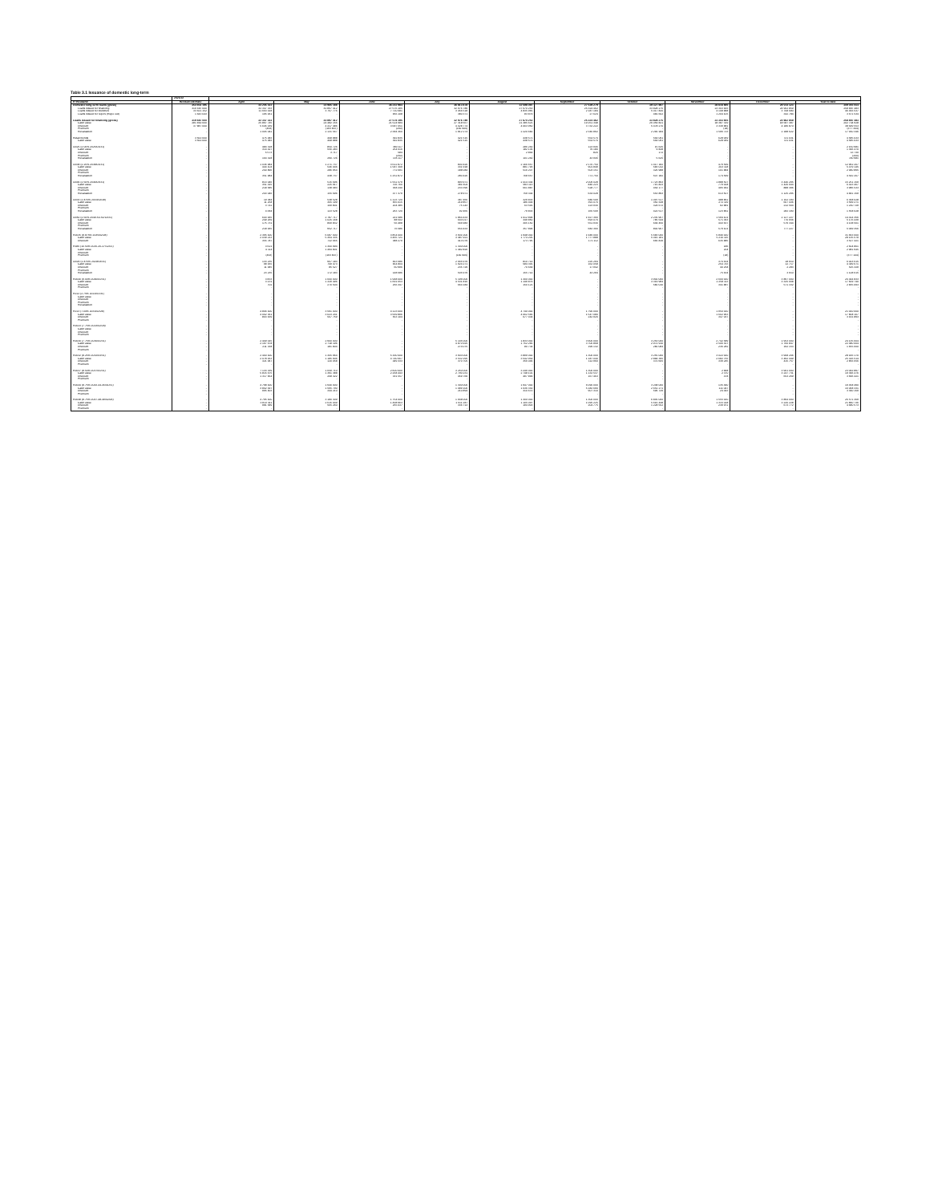Table 3.1 Issuance of domestic long-term
| | 2021/22 | | | | | | | | | | |
| --- | --- | --- | --- | --- | --- | --- | --- | --- | --- | --- | --- |
| R thousand | Revised estimate | April | May | June | July | August | September | October | November | December | Year to date |
| Domestic long-term loans (gross) | 354 931 195 | 44 205 422 | 34 965 188 | 36 242 984 | 36 813 678 | 32 598 097 | 27 539 279 | 39 327 697 | 28 616 895 | 29 014 323 | 309 015 554 |
| Loans issued for financing | 319 687 000 | 32 347 333 | 30 897 412 | 27 576 195 | 32 976 789 | 27 670 253 | 25 324 462 | 33 828 275 | 23 303 905 | 24 962 859 | 258 887 483 |
| Loans issued for switches | 33 621 152 | 11 663 028 | 3 767 776 | 7 710 681 | 3 456 518 | 4 835 965 | 2 187 184 | 5 017 820 | 4 108 888 | 3 708 680 | 46 456 537 |
| Loans issued for repo's (Repo out) | 1 643 043 | 195 061 | - | 956 108 | 380 371 | 83 879 | 27 624 | 481 602 | 1 204 105 | 342 784 | 3 671 534 |
| Loans issued for financing (gross) | 319 687 000 | 32 347 333 | 30 897 412 | 27 576 195 | 32 976 789 | 27 670 253 | 25 324 462 | 33 828 275 | 23 303 905 | 24 962 859 | 258 887 483 |
| Cash value | 281 800 000 | 25 897 745 | 24 482 156 | 21 524 984 | 27 318 567 | 21 385 621 | 19 251 348 | 26 059 821 | 18 387 319 | 18 587 387 | 202 704 928 |
| Discount | 37 887 000 | 5 645 039 | 4 417 486 | 3 687 051 | 4 028 774 | 4 063 950 | 3 732 222 | 5 478 270 | 3 339 881 | 4 186 870 | 38 649 553 |
| Premium | - | (493) | (193 807) | (200) | (182 826) | - | - | - | (18) | - | (377 344) |
| Revaluation | - | 1 005 042 | 2 131 567 | 2 384 360 | 1 812 274 | 2 220 682 | 2 340 892 | 2 290 184 | 1 596 723 | 2 188 622 | 17 910 346 |
| Retail Bonds | 3 500 000 | 475 483 | 408 888 | 392 835 | 421 515 | 438 571 | 554 570 | 564 091 | 628 069 | 721 031 | 4 585 033 |
| Cash value | 3 500 000 | 475 483 | 408 888 | 392 835 | 421 515 | 438 571 | 554 570 | 564 091 | 628 069 | 721 031 | 4 585 033 |
| I2025 (2.00% 2025/01/31) | - | 484 328 | 850 726 | 380 117 | - | 286 240 | 123 945 | 15 625 | - | - | 2 150 981 |
| Cash value | - | 314 427 | 556 283 | 254 616 | - | 182 136 | 79 180 | 9 828 | - | - | 1 396 470 |
| Discount | - | 5 573 | 3 717 | 584 | - | 2 864 | 820 | 172 | - | - | 13 730 |
| Premium | - | - | - | (200) | - | - | - | - | - | - | (200) |
| Revaluation | - | 164 328 | 290 726 | 135 117 | - | 101 240 | 43 945 | 5 625 | - | - | 740 981 |
| I2038 (2.25% 2038/01/31) | - | 1 036 984 | 1 271 737 | 3 612 872 | 800 426 | 2 166 657 | 2 176 750 | 1 417 182 | 479 599 | - | 12 962 207 |
| Cash value | - | 444 104 | 546 046 | 1 587 309 | 331 918 | 881 793 | 901 849 | 583 012 | 203 118 | - | 5 479 145 |
| Discount | - | 240 896 | 286 954 | 772 691 | 188 084 | 516 207 | 503 151 | 326 988 | 101 884 | - | 2 940 895 |
| Premium | - | - | - | - | - | - | - | - | - | - | - |
| Revaluation | - | 351 984 | 438 737 | 1 252 872 | 280 426 | 768 657 | 771 750 | 507 182 | 174 599 | - | 4 542 207 |
| I2046 (2.50% 2046/03/31) | - | 813 046 | 515 696 | 1 552 379 | 893 971 | 2 414 344 | 2 009 028 | 1 723 893 | 1 888 507 | 3 440 295 | 15 251 159 |
| Cash value | - | 351 415 | 225 917 | 706 760 | 381 604 | 993 113 | 846 223 | 715 823 | 779 008 | 1 426 604 | 6 423 467 |
| Discount | - | 218 585 | 138 083 | 368 240 | 233 396 | 661 887 | 528 777 | 454 177 | 495 992 | 888 396 | 3 986 533 |
| Premium | - | - | - | - | - | - | - | - | - | - | - |
| Revaluation | - | 243 046 | 155 696 | 477 379 | 278 971 | 759 344 | 634 028 | 553 893 | 613 507 | 1 125 295 | 4 841 159 |
| I2033 (1.875% 2033/02/28) | - | 19 384 | 538 528 | 1 123 720 | 387 465 | 329 833 | 680 509 | 1 097 517 | 488 862 | 1 102 190 | 6 368 028 |
| Cash value | - | 11 258 | 305 199 | 655 615 | 219 857 | 186 409 | 391 070 | 350 328 | 272 119 | 607 436 | 3 599 271 |
| Discount | - | 3 742 | 109 801 | 204 385 | 75 143 | 63 591 | 123 930 | 324 672 | 92 881 | 212 564 | 1 210 729 |
| Premium | - | - | - | - | - | - | - | - | - | - | - |
| Revaluation | - | 4 384 | 123 528 | 263 720 | 92 465 | 79 833 | 165 509 | 422 517 | 123 862 | 282 190 | 1 558 028 |
| I2050 (2.50% 2049-50-51/12/31) | - | 643 065 | 2 787 717 | 221 586 | 1 864 433 | 1 012 894 | 1 927 366 | 2 235 967 | 1 594 101 | 2 127 227 | 14 414 356 |
| Cash value | - | 249 269 | 1 025 168 | 88 502 | 643 017 | 349 850 | 693 070 | 785 544 | 571 363 | 770 656 | 5 176 439 |
| Discount | - | 175 731 | 809 832 | 56 498 | 566 983 | 305 150 | 551 930 | 649 456 | 443 637 | 579 344 | 4 138 561 |
| Premium | - | - | - | - | - | - | - | - | - | - | - |
| Revaluation | - | 218 065 | 952 717 | 76 586 | 654 433 | 357 894 | 682 366 | 800 967 | 579 101 | 777 227 | 5 099 356 |
| R2035 (8.875% 2035/02/28) | - | 2 395 000 | 6 087 000 | 3 854 000 | 3 901 000 | 1 948 000 | 1 949 000 | 5 683 000 | 5 846 000 | - | 31 663 000 |
| Cash value | - | 2 039 213 | 5 364 335 | 3 465 721 | 3 487 921 | 1 774 205 | 1 777 888 | 5 016 181 | 5 210 115 | - | 28 135 579 |
| Discount | - | 355 787 | 722 665 | 388 279 | 413 079 | 173 795 | 171 112 | 666 819 | 635 885 | - | 3 527 421 |
| R186 (10.50% 2025-26-27/12/21) | - | 3 621 | 1 300 994 | - | 1 300 000 | - | - | - | 186 | - | 2 604 801 |
| Cash value | - | 4 114 | 1 494 801 | - | 1 482 826 | - | - | - | 204 | - | 2 981 945 |
| Discount | - | - | - | - | - | - | - | - | - | - | - |
| Premium | - | (493) | (193 807) | - | (182 826) | - | - | - | (18) | - | (377 144) |
| I2029 (1.875% 2029/03/31) | - | 133 235 | 967 183 | 813 686 | 2 665 979 | 810 714 | 225 294 | - | 370 634 | 18 910 | 6 003 615 |
| Cash value | - | 98 055 | 709 473 | 664 804 | 1 924 271 | 584 391 | 162 058 | - | 254 743 | 12 717 | 4 349 671 |
| Discount | - | 11 945 | 85 527 | 60 996 | 235 729 | 70 649 | 17 942 | - | 40 258 | 2 283 | 525 329 |
| Premium | - | - | - | - | - | - | - | - | - | - | - |
| Revaluation | - | 23 235 | 172 183 | 148 686 | 505 979 | 155 714 | 43 294 | - | 75 634 | 3 910 | 1 128 615 |
| R2040 (9.00% 2040/01/31) | - | 3 833 | 1 600 000 | 1 948 000 | 5 196 000 | 1 300 000 | - | 3 900 000 | 2 600 000 | 3 897 000 | 20 444 833 |
| Cash value | - | 3 131 | 1 329 496 | 1 691 653 | 4 531 816 | 1 149 879 | - | 3 319 984 | 2 258 113 | 3 325 668 | 17 609 740 |
| Discount | - | 702 | 270 504 | 256 347 | 664 184 | 150 121 | - | 580 016 | 341 887 | 571 332 | 2 835 093 |
| Premium | - | - | - | - | - | - | - | - | - | - | - |
| R212 (2.75% 2022/01/31) | - | - | - | - | - | - | - | - | - | - | - |
| Cash value | - | - | - | - | - | - | - | - | - | - | - |
| Discount | - | - | - | - | - | - | - | - | - | - | - |
| Premium | - | - | - | - | - | - | - | - | - | - | - |
| Revaluation | - | - | - | - | - | - | - | - | - | - | - |
| R213 (7.00% 2031/02/28) | - | 4 806 000 | 3 591 000 | 4 123 000 | - | 4 740 000 | 1 790 000 | - | 1 950 000 | - | 21 000 000 |
| Cash value | - | 4 002 361 | 3 023 241 | 3 569 896 | - | 4 062 566 | 1 547 080 | - | 1 602 963 | - | 17 808 107 |
| Discount | - | 803 639 | 567 759 | 553 104 | - | 677 434 | 242 920 | - | 347 037 | - | 3 191 893 |
| Premium | - | - | - | - | - | - | - | - | - | - | - |
| R2023 (7.75% 2023/02/28) | - | - | - | - | - | - | - | - | - | - | - |
| Cash value | - | - | - | - | - | - | - | - | - | - | - |
| Discount | - | - | - | - | - | - | - | - | - | - | - |
| Premium | - | - | - | - | - | - | - | - | - | - | - |
| R2030 (7.75% 2030/01/31) | - | 2 409 015 | 2 900 000 | - | 5 145 000 | 1 833 000 | 3 900 000 | 3 253 000 | 2 742 589 | 1 953 000 | 24 135 604 |
| Cash value | - | 2 197 678 | 2 718 196 | - | 4 870 925 | 1 752 266 | 3 700 868 | 2 972 916 | 2 506 307 | 1 760 847 | 22 480 004 |
| Discount | - | 211 338 | 181 804 | - | 274 075 | 80 734 | 199 132 | 280 084 | 236 282 | 192 153 | 1 655 600 |
| Premium | - | - | - | - | - | - | - | - | - | - | - |
| R2032 (8.25% 2032/03/31) | - | 2 400 000 | 1 305 964 | 5 190 000 | 3 903 000 | 3 899 000 | 1 300 000 | 3 255 000 | 3 022 000 | 3 908 206 | 28 183 170 |
| Cash value | - | 2 078 053 | 1 185 906 | 4 740 667 | 3 532 295 | 3 542 954 | 1 187 040 | 2 884 395 | 2 682 755 | 3 492 449 | 25 326 514 |
| Discount | - | 321 947 | 120 058 | 449 333 | 370 705 | 356 046 | 112 960 | 370 605 | 339 245 | 415 757 | 2 856 656 |
| Premium | - | - | - | - | - | - | - | - | - | - | - |
| R2037 (8.50% 2037/01/31) | - | 7 133 339 | 1 659 710 | 2 600 000 | 3 250 000 | 3 246 000 | 1 300 000 | - | 2 848 | 3 901 000 | 23 092 897 |
| Cash value | - | 5 815 675 | 1 391 388 | 2 268 443 | 2 790 231 | 2 748 101 | 1 132 537 | - | 2 370 | 3 247 731 | 19 396 476 |
| Discount | - | 1 317 664 | 268 322 | 331 557 | 459 769 | 497 899 | 167 463 | - | 478 | 653 269 | 3 696 421 |
| Premium | - | - | - | - | - | - | - | - | - | - | - |
| R2044 (8.75% 2043-44-45/01/31) | - | 4 798 000 | 1 940 000 | - | 1 300 000 | 1 947 000 | 6 090 000 | 3 248 000 | 135 490 | - | 19 458 490 |
| Cash value | - | 3 802 097 | 1 595 790 | - | 1 089 106 | 1 636 330 | 5 182 690 | 2 651 271 | 111 047 | - | 16 068 331 |
| Discount | - | 995 903 | 344 210 | - | 210 894 | 310 670 | 907 310 | 596 729 | 24 443 | - | 3 390 159 |
| Premium | - | - | - | - | - | - | - | - | - | - | - |
| R2048 (8.75% 2047-48-49/02/28) | - | 4 795 000 | 3 180 309 | 1 754 000 | 1 948 000 | 1 300 000 | 1 300 000 | 6 845 000 | 1 555 000 | 3 894 000 | 26 571 309 |
| Cash value | - | 3 813 411 | 2 615 049 | 1 498 963 | 1 611 287 | 1 105 097 | 1 095 225 | 5 616 448 | 1 315 028 | 3 220 228 | 21 890 736 |
| Discount | - | 981 589 | 565 260 | 255 037 | 336 713 | 194 903 | 204 775 | 1 228 552 | 239 972 | 673 772 | 4 680 573 |
| Premium | - | - | - | - | - | - | - | - | - | - | - |